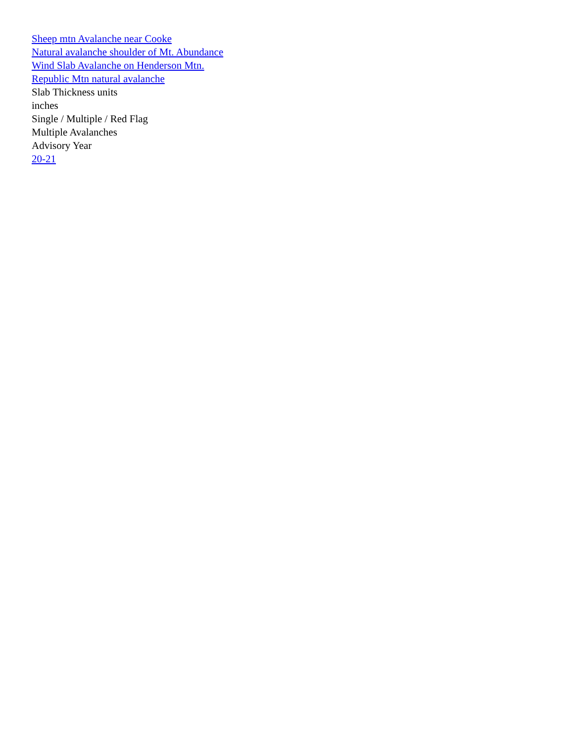Sheep mtn Avalanche near Cooke
Natural avalanche shoulder of Mt. Abundance
Wind Slab Avalanche on Henderson Mtn.
Republic Mtn natural avalanche
Slab Thickness units
inches
Single / Multiple / Red Flag
Multiple Avalanches
Advisory Year
20-21